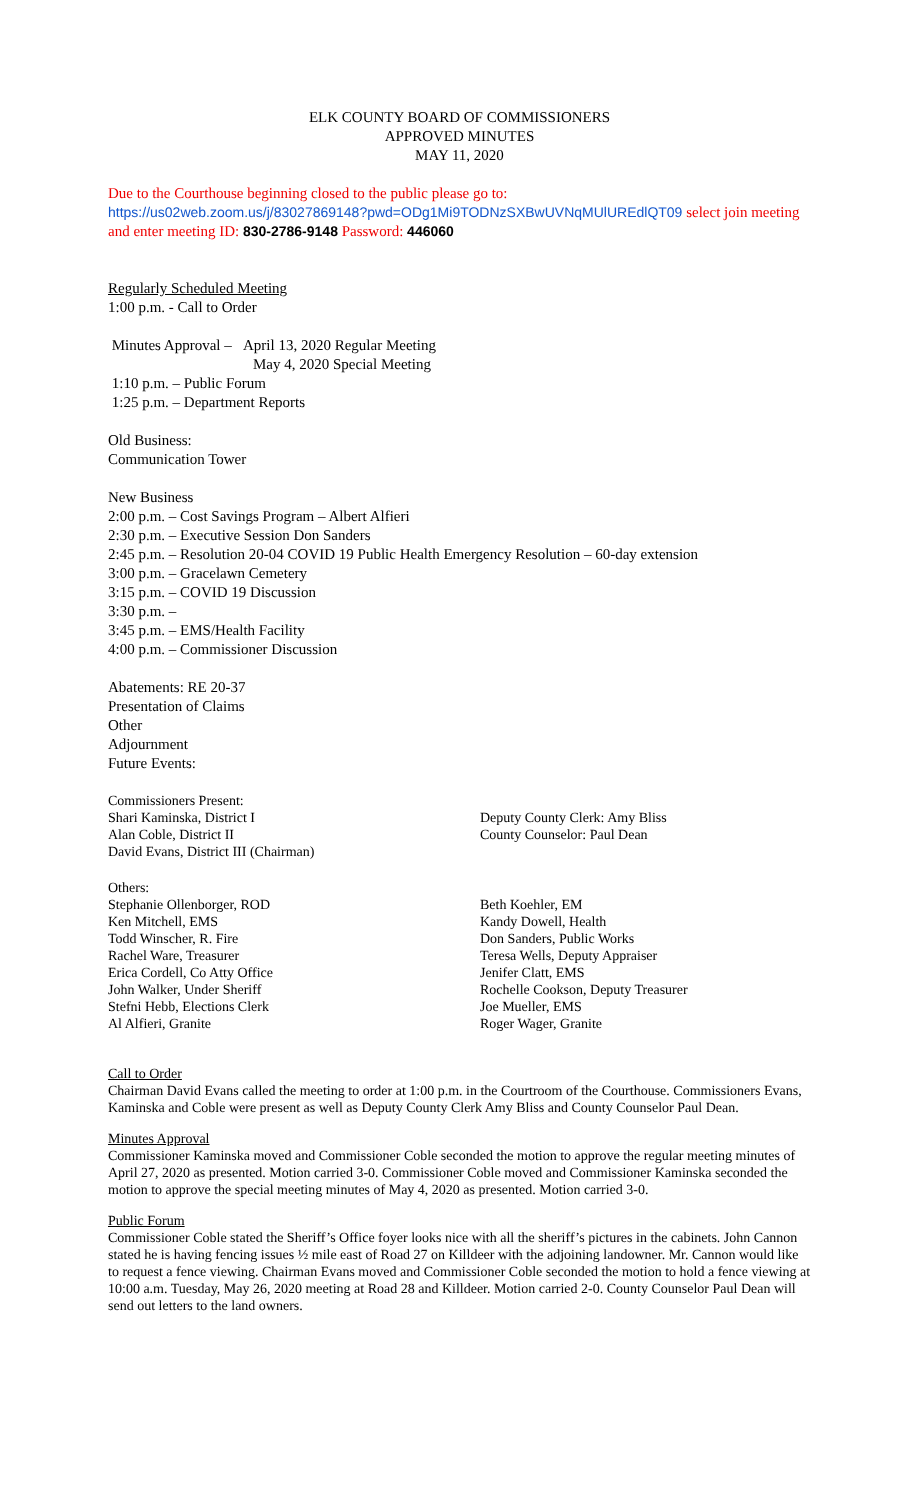ELK COUNTY BOARD OF COMMISSIONERS
APPROVED MINUTES
MAY 11, 2020
Due to the Courthouse beginning closed to the public please go to:
https://us02web.zoom.us/j/83027869148?pwd=ODg1Mi9TODNzSXBwUVNqMUlUREdlQT09 select join meeting and enter meeting ID: 830-2786-9148 Password: 446060
Regularly Scheduled Meeting
1:00 p.m. - Call to Order
Minutes Approval – April 13, 2020 Regular Meeting
May 4, 2020 Special Meeting
1:10 p.m. – Public Forum
1:25 p.m. – Department Reports
Old Business:
Communication Tower
New Business
2:00 p.m. – Cost Savings Program – Albert Alfieri
2:30 p.m. – Executive Session Don Sanders
2:45 p.m. – Resolution 20-04 COVID 19 Public Health Emergency Resolution – 60-day extension
3:00 p.m. – Gracelawn Cemetery
3:15 p.m. – COVID 19 Discussion
3:30 p.m. –
3:45 p.m. – EMS/Health Facility
4:00 p.m. – Commissioner Discussion
Abatements: RE 20-37
Presentation of Claims
Other
Adjournment
Future Events:
Commissioners Present:
Shari Kaminska, District I
Alan Coble, District II
David Evans, District III (Chairman)
Deputy County Clerk: Amy Bliss
County Counselor: Paul Dean
Others:
Stephanie Ollenborger, ROD
Ken Mitchell, EMS
Todd Winscher, R. Fire
Rachel Ware, Treasurer
Erica Cordell, Co Atty Office
John Walker, Under Sheriff
Stefni Hebb, Elections Clerk
Al Alfieri, Granite
Beth Koehler, EM
Kandy Dowell, Health
Don Sanders, Public Works
Teresa Wells, Deputy Appraiser
Jenifer Clatt, EMS
Rochelle Cookson, Deputy Treasurer
Joe Mueller, EMS
Roger Wager, Granite
Call to Order
Chairman David Evans called the meeting to order at 1:00 p.m. in the Courtroom of the Courthouse. Commissioners Evans, Kaminska and Coble were present as well as Deputy County Clerk Amy Bliss and County Counselor Paul Dean.
Minutes Approval
Commissioner Kaminska moved and Commissioner Coble seconded the motion to approve the regular meeting minutes of April 27, 2020 as presented. Motion carried 3-0. Commissioner Coble moved and Commissioner Kaminska seconded the motion to approve the special meeting minutes of May 4, 2020 as presented. Motion carried 3-0.
Public Forum
Commissioner Coble stated the Sheriff’s Office foyer looks nice with all the sheriff’s pictures in the cabinets. John Cannon stated he is having fencing issues ½ mile east of Road 27 on Killdeer with the adjoining landowner. Mr. Cannon would like to request a fence viewing. Chairman Evans moved and Commissioner Coble seconded the motion to hold a fence viewing at 10:00 a.m. Tuesday, May 26, 2020 meeting at Road 28 and Killdeer. Motion carried 2-0. County Counselor Paul Dean will send out letters to the land owners.